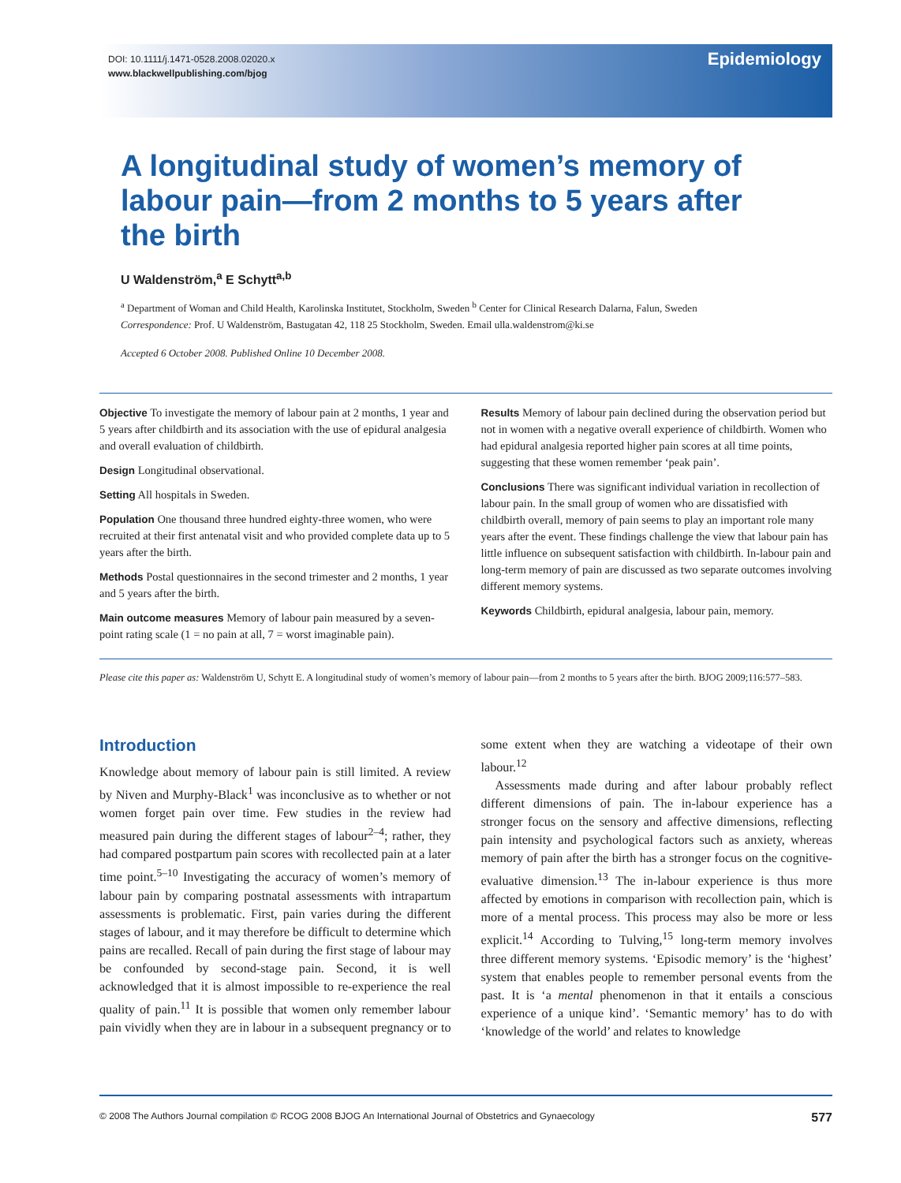DOI: 10.1111/j.1471-0528.2008.02020.x
www.blackwellpublishing.com/bjog
Epidemiology
A longitudinal study of women’s memory of labour pain—from 2 months to 5 years after the birth
U Waldenström,<sup>a</sup> E Schytt<sup>a,b</sup>
<sup>a</sup> Department of Woman and Child Health, Karolinska Institutet, Stockholm, Sweden <sup>b</sup> Center for Clinical Research Dalarna, Falun, Sweden
Correspondence: Prof. U Waldenström, Bastugatan 42, 118 25 Stockholm, Sweden. Email ulla.waldenstrom@ki.se
Accepted 6 October 2008. Published Online 10 December 2008.
Objective To investigate the memory of labour pain at 2 months, 1 year and 5 years after childbirth and its association with the use of epidural analgesia and overall evaluation of childbirth.
Design Longitudinal observational.
Setting All hospitals in Sweden.
Population One thousand three hundred eighty-three women, who were recruited at their first antenatal visit and who provided complete data up to 5 years after the birth.
Methods Postal questionnaires in the second trimester and 2 months, 1 year and 5 years after the birth.
Main outcome measures Memory of labour pain measured by a seven-point rating scale (1 = no pain at all, 7 = worst imaginable pain).
Results Memory of labour pain declined during the observation period but not in women with a negative overall experience of childbirth. Women who had epidural analgesia reported higher pain scores at all time points, suggesting that these women remember ‘peak pain’.
Conclusions There was significant individual variation in recollection of labour pain. In the small group of women who are dissatisfied with childbirth overall, memory of pain seems to play an important role many years after the event. These findings challenge the view that labour pain has little influence on subsequent satisfaction with childbirth. In-labour pain and long-term memory of pain are discussed as two separate outcomes involving different memory systems.
Keywords Childbirth, epidural analgesia, labour pain, memory.
Please cite this paper as: Waldenström U, Schytt E. A longitudinal study of women’s memory of labour pain—from 2 months to 5 years after the birth. BJOG 2009;116:577–583.
Introduction
Knowledge about memory of labour pain is still limited. A review by Niven and Murphy-Black<sup>1</sup> was inconclusive as to whether or not women forget pain over time. Few studies in the review had measured pain during the different stages of labour<sup>2–4</sup>; rather, they had compared postpartum pain scores with recollected pain at a later time point.<sup>5–10</sup> Investigating the accuracy of women’s memory of labour pain by comparing postnatal assessments with intrapartum assessments is problematic. First, pain varies during the different stages of labour, and it may therefore be difficult to determine which pains are recalled. Recall of pain during the first stage of labour may be confounded by second-stage pain. Second, it is well acknowledged that it is almost impossible to re-experience the real quality of pain.<sup>11</sup> It is possible that women only remember labour pain vividly when they are in labour in a subsequent pregnancy or to some extent when they are watching a videotape of their own labour.<sup>12</sup>
Assessments made during and after labour probably reflect different dimensions of pain. The in-labour experience has a stronger focus on the sensory and affective dimensions, reflecting pain intensity and psychological factors such as anxiety, whereas memory of pain after the birth has a stronger focus on the cognitive-evaluative dimension.<sup>13</sup> The in-labour experience is thus more affected by emotions in comparison with recollection pain, which is more of a mental process. This process may also be more or less explicit.<sup>14</sup> According to Tulving,<sup>15</sup> long-term memory involves three different memory systems. ‘Episodic memory’ is the ‘highest’ system that enables people to remember personal events from the past. It is ‘a mental phenomenon in that it entails a conscious experience of a unique kind’. ‘Semantic memory’ has to do with ‘knowledge of the world’ and relates to knowledge
© 2008 The Authors Journal compilation © RCOG 2008 BJOG An International Journal of Obstetrics and Gynaecology 577